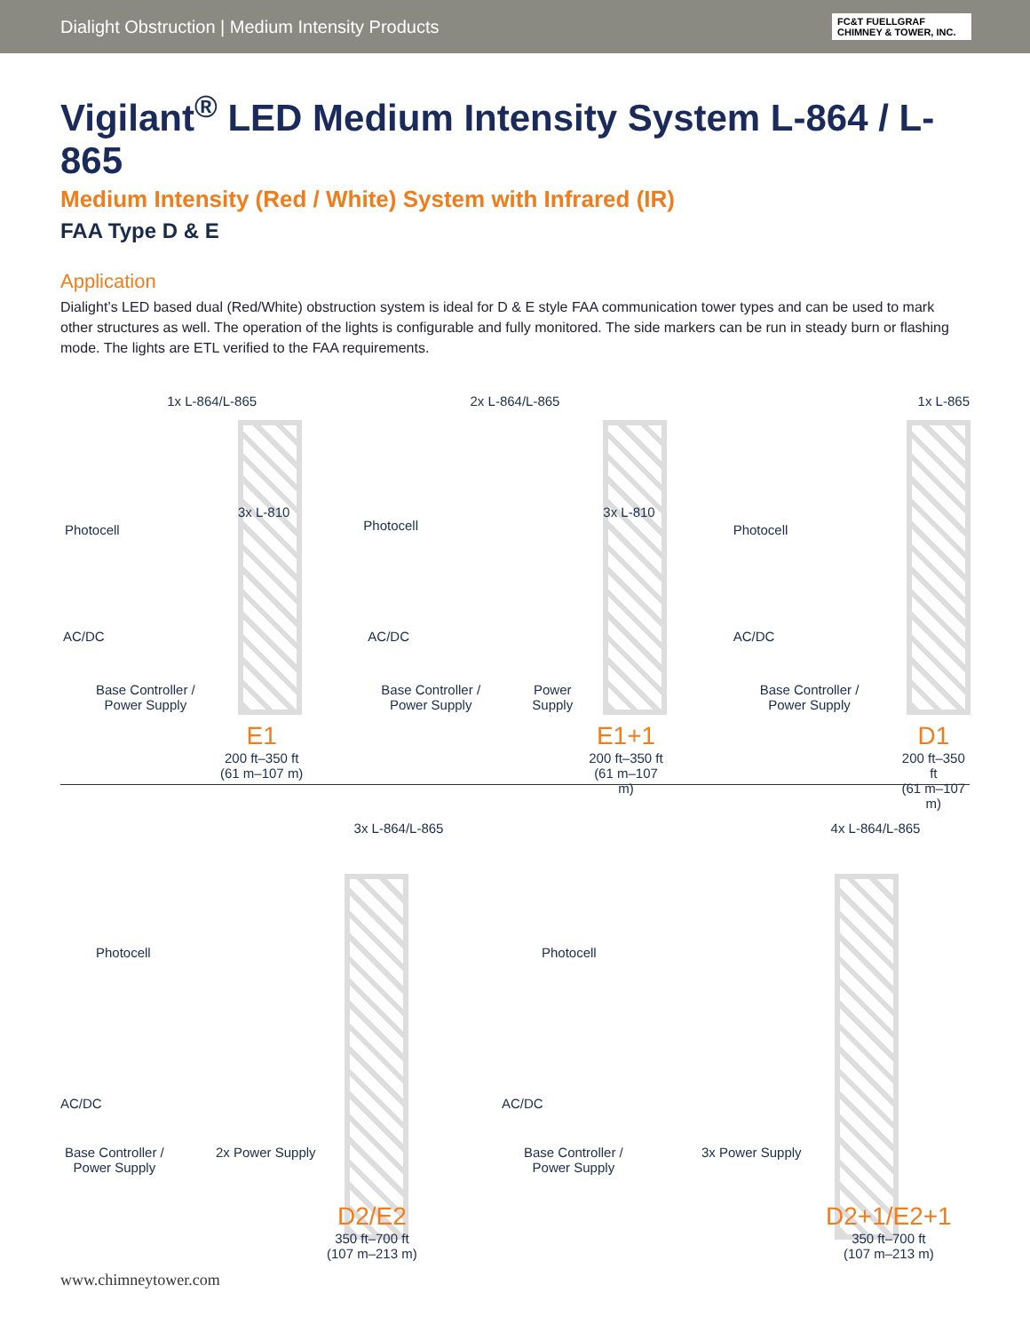Dialight Obstruction | Medium Intensity Products
FC&T FUELLGRAF CHIMNEY & TOWER, INC.
Vigilant<sup>®</sup> LED Medium Intensity System L-864 / L-865
Medium Intensity (Red / White) System with Infrared (IR)
FAA Type D & E
Application
Dialight’s LED based dual (Red/White) obstruction system is ideal for D & E style FAA communication tower types and can be used to mark other structures as well. The operation of the lights is configurable and fully monitored. The side markers can be run in steady burn or flashing mode. The lights are ETL verified to the FAA requirements.
1x L-864/L-865
3x L-810
Photocell
AC/DC
Base Controller /
Power Supply
E1
200 ft–350 ft
(61 m–107 m)
2x L-864/L-865
3x L-810
Photocell
AC/DC
Base Controller /
Power Supply
Power
Supply
E1+1
200 ft–350 ft
(61 m–107 m)
1x L-865
Photocell
AC/DC
Base Controller /
Power Supply
D1
200 ft–350 ft
(61 m–107 m)
3x L-864/L-865
Photocell
AC/DC
Base Controller /
Power Supply
2x Power Supply
D2/E2
350 ft–700 ft
(107 m–213 m)
4x L-864/L-865
Photocell
AC/DC
Base Controller /
Power Supply
3x Power Supply
D2+1/E2+1
350 ft–700 ft
(107 m–213 m)
www.chimneytower.com